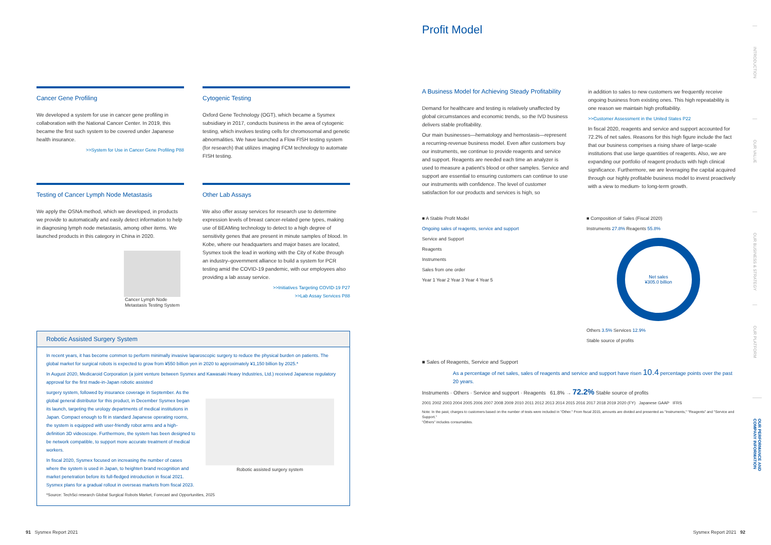Cancer Gene Profiling
We developed a system for use in cancer gene profiling in collaboration with the National Cancer Center. In 2019, this became the first such system to be covered under Japanese health insurance.
>>System for Use in Cancer Gene Profiling P88
Cytogenic Testing
Oxford Gene Technology (OGT), which became a Sysmex subsidiary in 2017, conducts business in the area of cytogenic testing, which involves testing cells for chromosomal and genetic abnormalities. We have launched a Flow FISH testing system (for research) that utilizes imaging FCM technology to automate FISH testing.
Testing of Cancer Lymph Node Metastasis
We apply the OSNA method, which we developed, in products we provide to automatically and easily detect information to help in diagnosing lymph node metastasis, among other items. We launched products in this category in China in 2020.
Cancer Lymph Node Metastasis Testing System
Other Lab Assays
We also offer assay services for research use to determine expression levels of breast cancer-related gene types, making use of BEAMing technology to detect to a high degree of sensitivity genes that are present in minute samples of blood. In Kobe, where our headquarters and major bases are located, Sysmex took the lead in working with the City of Kobe through an industry–government alliance to build a system for PCR testing amid the COVID-19 pandemic, with our employees also providing a lab assay service.
>>Initiatives Targeting COVID-19 P27
>>Lab Assay Services P88
Robotic Assisted Surgery System
In recent years, it has become common to perform minimally invasive laparoscopic surgery to reduce the physical burden on patients. The global market for surgical robots is expected to grow from ¥550 billion yen in 2020 to approximately ¥1,150 billion by 2025.*
In August 2020, Medicaroid Corporation (a joint venture between Sysmex and Kawasaki Heavy Industries, Ltd.) received Japanese regulatory approval for the first made-in-Japan robotic assisted
surgery system, followed by insurance coverage in September. As the global general distributor for this product, in December Sysmex began its launch, targeting the urology departments of medical institutions in Japan. Compact enough to fit in standard Japanese operating rooms, the system is equipped with user-friendly robot arms and a high-definition 3D videoscope. Furthermore, the system has been designed to be network compatible, to support more accurate treatment of medical workers.
In fiscal 2020, Sysmex focused on increasing the number of cases where the system is used in Japan, to heighten brand recognition and market penetration before its full-fledged introduction in fiscal 2021. Sysmex plans for a gradual rollout in overseas markets from fiscal 2023.
Robotic assisted surgery system
*Source: TechSci research Global Surgical Robots Market, Forecast and Opportunities, 2025
Profit Model
A Business Model for Achieving Steady Profitability
Demand for healthcare and testing is relatively unaffected by global circumstances and economic trends, so the IVD business delivers stable profitability.
Our main businesses—hematology and hemostasis—represent a recurring-revenue business model. Even after customers buy our instruments, we continue to provide reagents and service and support. Reagents are needed each time an analyzer is used to measure a patient's blood or other samples. Service and support are essential to ensuring customers can continue to use our instruments with confidence. The level of customer satisfaction for our products and services is high, so
in addition to sales to new customers we frequently receive ongoing business from existing ones. This high repeatability is one reason we maintain high profitability.
>>Customer Assessment in the United States P22
In fiscal 2020, reagents and service and support accounted for 72.2% of net sales. Reasons for this high figure include the fact that our business comprises a rising share of large-scale institutions that use large quantities of reagents. Also, we are expanding our portfolio of reagent products with high clinical significance. Furthermore, we are leveraging the capital acquired through our highly profitable business model to invest proactively with a view to medium- to long-term growth.
■ A Stable Profit Model
Ongoing sales of reagents, service and support
Service and Support
Reagents
Instruments
Sales from one order
Year 1 Year 2 Year 3 Year 4 Year 5
■ Composition of Sales (Fiscal 2020)
Instruments 27.8% Reagents 55.8%
Net sales
¥305.0 billion
Others 3.5% Services 12.9%
Stable source of profits
■ Sales of Reagents, Service and Support
As a percentage of net sales, sales of reagents and service and support have risen 10.4 percentage points over the past 20 years.
Instruments · Others · Service and support · Reagents 61.8% → 72.2% Stable source of profits
2001 2002 2003 2004 2005 2006 2007 2008 2009 2010 2011 2012 2013 2014 2015 2016 2017 2018 2019 2020 (FY) Japanese GAAP IFRS
Note: In the past, charges to customers based on the number of tests were included in "Other." From fiscal 2015, amounts are divided and presented as "Instruments," "Reagents" and "Service and Support."
"Others" includes consumables.
INTRODUCTION
OUR VALUE
OUR BUSINESS & STRATEGY
OUR PLATFORM
OUR PERFORMANCE AND COMPANY INFORMATION
91 Sysmex Report 2021 Sysmex Report 2021 92